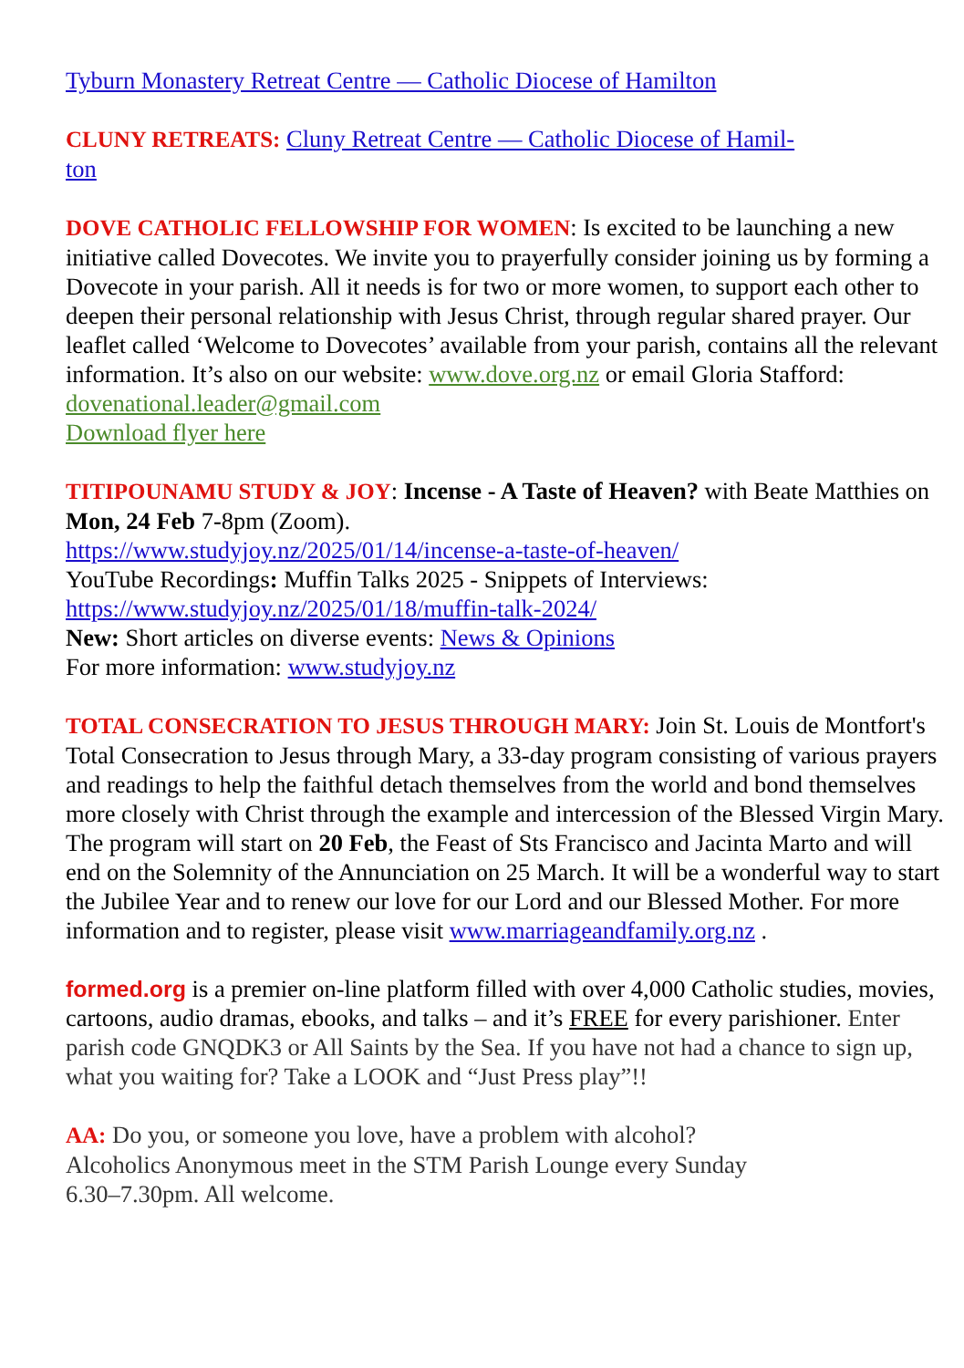Tyburn Monastery Retreat Centre — Catholic Diocese of Hamilton
CLUNY RETREATS: Cluny Retreat Centre — Catholic Diocese of Hamil-
ton
DOVE CATHOLIC FELLOWSHIP FOR WOMEN: Is excited to be launching a new initiative called Dovecotes. We invite you to prayerfully consider joining us by forming a Dovecote in your parish. All it needs is for two or more women, to support each other to deepen their personal relationship with Jesus Christ, through regular shared prayer. Our leaflet called ‘Welcome to Dovecotes’ available from your parish, contains all the relevant information. It’s also on our website: www.dove.org.nz or email Gloria Stafford: dovenational.leader@gmail.com
Download flyer here
TITIPOUNAMU STUDY & JOY: Incense - A Taste of Heaven? with Beate Matthies on Mon, 24 Feb 7-8pm (Zoom).
https://www.studyjoy.nz/2025/01/14/incense-a-taste-of-heaven/
YouTube Recordings: Muffin Talks 2025 - Snippets of Interviews:
https://www.studyjoy.nz/2025/01/18/muffin-talk-2024/
New: Short articles on diverse events: News & Opinions
For more information: www.studyjoy.nz
TOTAL CONSECRATION TO JESUS THROUGH MARY: Join St. Louis de Montfort's Total Consecration to Jesus through Mary, a 33-day program consisting of various prayers and readings to help the faithful detach themselves from the world and bond themselves more closely with Christ through the example and intercession of the Blessed Virgin Mary. The program will start on 20 Feb, the Feast of Sts Francisco and Jacinta Marto and will end on the Solemnity of the Annunciation on 25 March. It will be a wonderful way to start the Jubilee Year and to renew our love for our Lord and our Blessed Mother. For more information and to register, please visit www.marriageandfamily.org.nz .
formed.org is a premier on-line platform filled with over 4,000 Catholic studies, movies, cartoons, audio dramas, ebooks, and talks – and it’s FREE for every parishioner. Enter parish code GNQDK3 or All Saints by the Sea. If you have not had a chance to sign up, what you waiting for? Take a LOOK and “Just Press play”!!
AA: Do you, or someone you love, have a problem with alcohol?
Alcoholics Anonymous meet in the STM Parish Lounge every Sunday
6.30–7.30pm. All welcome.